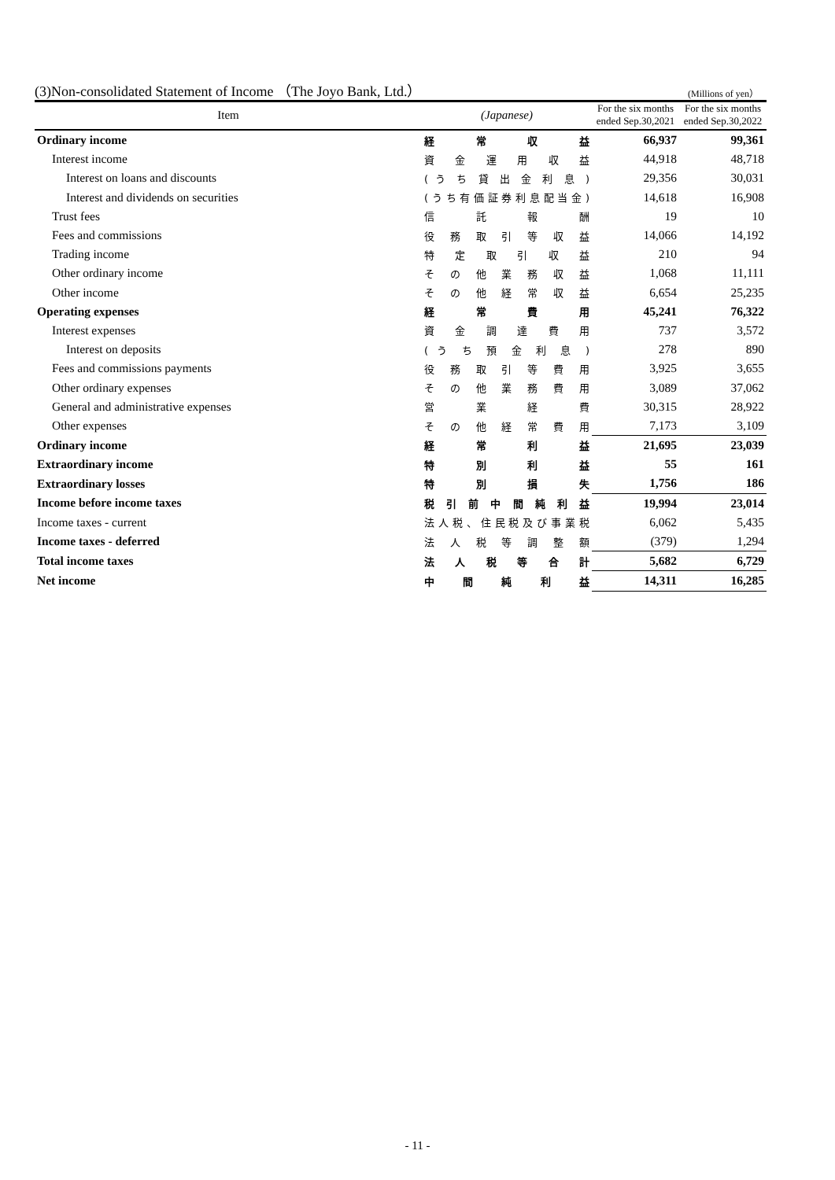(3)Non-consolidated Statement of Income （The Joyo Bank, Ltd.） (Millions of yen）
| Item | (Japanese) | For the six months ended Sep.30,2021 | For the six months ended Sep.30,2022 |
| --- | --- | --- | --- |
| Ordinary income | 経 常 収 益 | 66,937 | 99,361 |
| Interest income | 資 金 運 用 収 益 | 44,918 | 48,718 |
| Interest on loans and discounts | ( う ち 貸 出 金 利 息 ) | 29,356 | 30,031 |
| Interest and dividends on securities | (うち有価証券利息配当金) | 14,618 | 16,908 |
| Trust fees | 信 託 報 酬 | 19 | 10 |
| Fees and commissions | 役 務 取 引 等 収 益 | 14,066 | 14,192 |
| Trading income | 特 定 取 引 収 益 | 210 | 94 |
| Other ordinary income | そ の 他 業 務 収 益 | 1,068 | 11,111 |
| Other income | そ の 他 経 常 収 益 | 6,654 | 25,235 |
| Operating expenses | 経 常 費 用 | 45,241 | 76,322 |
| Interest expenses | 資 金 調 達 費 用 | 737 | 3,572 |
| Interest on deposits | ( う ち 預 金 利 息 ) | 278 | 890 |
| Fees and commissions payments | 役 務 取 引 等 費 用 | 3,925 | 3,655 |
| Other ordinary expenses | そ の 他 業 務 費 用 | 3,089 | 37,062 |
| General and administrative expenses | 営 業 経 費 | 30,315 | 28,922 |
| Other expenses | そ の 他 経 常 費 用 | 7,173 | 3,109 |
| Ordinary income | 経 常 利 益 | 21,695 | 23,039 |
| Extraordinary income | 特 別 利 益 | 55 | 161 |
| Extraordinary losses | 特 別 損 失 | 1,756 | 186 |
| Income before income taxes | 税 引 前 中 間 純 利 益 | 19,994 | 23,014 |
| Income taxes - current | 法人税、住民税及び事業税 | 6,062 | 5,435 |
| Income taxes - deferred | 法 人 税 等 調 整 額 | (379) | 1,294 |
| Total income taxes | 法 人 税 等 合 計 | 5,682 | 6,729 |
| Net income | 中 間 純 利 益 | 14,311 | 16,285 |
- 11 -